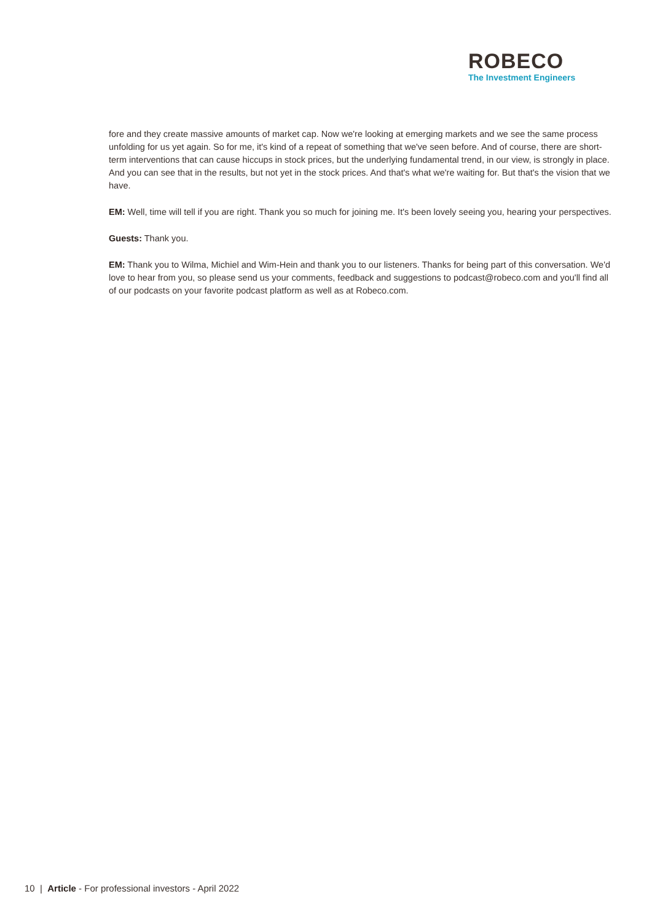ROBECO
The Investment Engineers
fore and they create massive amounts of market cap. Now we're looking at emerging markets and we see the same process unfolding for us yet again. So for me, it's kind of a repeat of something that we've seen before. And of course, there are short-term interventions that can cause hiccups in stock prices, but the underlying fundamental trend, in our view, is strongly in place. And you can see that in the results, but not yet in the stock prices. And that's what we're waiting for. But that's the vision that we have.
EM: Well, time will tell if you are right. Thank you so much for joining me. It's been lovely seeing you, hearing your perspectives.
Guests: Thank you.
EM: Thank you to Wilma, Michiel and Wim-Hein and thank you to our listeners. Thanks for being part of this conversation. We'd love to hear from you, so please send us your comments, feedback and suggestions to podcast@robeco.com and you'll find all of our podcasts on your favorite podcast platform as well as at Robeco.com.
10 | Article - For professional investors - April 2022